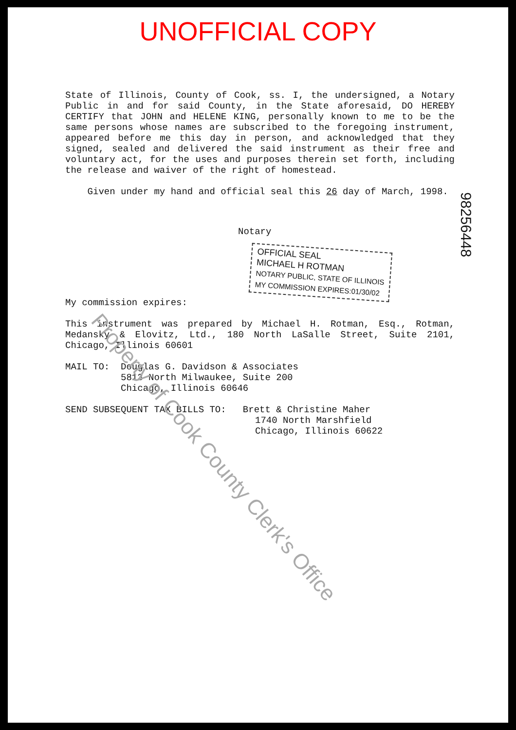UNOFFICIAL COPY
State of Illinois, County of Cook, ss. I, the undersigned, a Notary Public in and for said County, in the State aforesaid, DO HEREBY CERTIFY that JOHN and HELENE KING, personally known to me to be the same persons whose names are subscribed to the foregoing instrument, appeared before me this day in person, and acknowledged that they signed, sealed and delivered the said instrument as their free and voluntary act, for the uses and purposes therein set forth, including the release and waiver of the right of homestead.
Given under my hand and official seal this 26 day of March, 1998.
Notary
OFFICIAL SEAL
MICHAEL H ROTMAN
NOTARY PUBLIC, STATE OF ILLINOIS
MY COMMISSION EXPIRES:01/30/02
My commission expires:
This instrument was prepared by Michael H. Rotman, Esq., Rotman, Medansky & Elovitz, Ltd., 180 North LaSalle Street, Suite 2101, Chicago, Illinois 60601
MAIL TO: Douglas G. Davidson & Associates
5813 North Milwaukee, Suite 200
Chicago, Illinois 60646
SEND SUBSEQUENT TAX BILLS TO: Brett & Christine Maher
1740 North Marshfield
Chicago, Illinois 60622
98256448
Property of Cook County Clerk's Office